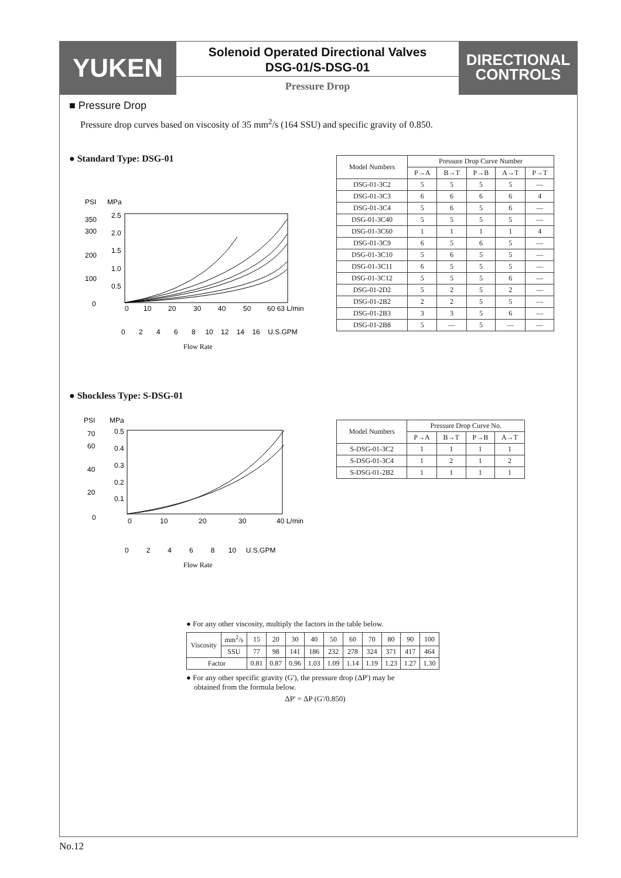YUKEN
Solenoid Operated Directional Valves
DSG-01/S-DSG-01
Pressure Drop
DIRECTIONAL
CONTROLS
■ Pressure Drop
Pressure drop curves based on viscosity of 35 mm<sup>2</sup>/s (164 SSU) and specific gravity of 0.850.
● Standard Type: DSG-01
PSI
MPa
2.5
2.0
1.5
1.0
0.5
350
300
200
100
0
0
10
20
30
40
50
60 63 L/min
0 2 4 6 8 10 12 14 16 U.S.GPM
Flow Rate
| Model Numbers | Pressure Drop Curve Number | | | | |
| --- | --- | --- | --- | --- | --- |
| | P→A | B→T | P→B | A→T | P→T |
| DSG-01-3C2 | 5 | 5 | 5 | 5 | — |
| DSG-01-3C3 | 6 | 6 | 6 | 6 | 4 |
| DSG-01-3C4 | 5 | 6 | 5 | 6 | — |
| DSG-01-3C40 | 5 | 5 | 5 | 5 | — |
| DSG-01-3C60 | 1 | 1 | 1 | 1 | 4 |
| DSG-01-3C9 | 6 | 5 | 6 | 5 | — |
| DSG-01-3C10 | 5 | 6 | 5 | 5 | — |
| DSG-01-3C11 | 6 | 5 | 5 | 5 | — |
| DSG-01-3C12 | 5 | 5 | 5 | 6 | — |
| DSG-01-2D2 | 5 | 2 | 5 | 2 | — |
| DSG-01-2B2 | 2 | 2 | 5 | 5 | — |
| DSG-01-2B3 | 3 | 3 | 5 | 6 | — |
| DSG-01-2B8 | 5 | — | 5 | — | — |
● Shockless Type: S-DSG-01
PSI
MPa
0.5
0.4
0.3
0.2
0.1
70
60
40
20
0
0
10
20
30
40 L/min
0 2 4 6 8 10 U.S.GPM
Flow Rate
| Model Numbers | Pressure Drop Curve No. | | | |
| --- | --- | --- | --- | --- |
| | P→A | B→T | P→B | A→T |
| S-DSG-01-3C2 | 1 | 1 | 1 | 1 |
| S-DSG-01-3C4 | 1 | 2 | 1 | 2 |
| S-DSG-01-2B2 | 1 | 1 | 1 | 1 |
● For any other viscosity, multiply the factors in the table below.
| Viscosity | mm<sup>2</sup>/s | 15 | 20 | 30 | 40 | 50 | 60 | 70 | 80 | 90 | 100 |
| | SSU | 77 | 98 | 141 | 186 | 232 | 278 | 324 | 371 | 417 | 464 |
| Factor | | 0.81 | 0.87 | 0.96 | 1.03 | 1.09 | 1.14 | 1.19 | 1.23 | 1.27 | 1.30 |
● For any other specific gravity (G'), the pressure drop (ΔP') may be
obtained from the formula below.
ΔP' = ΔP (G'/0.850)
No.12